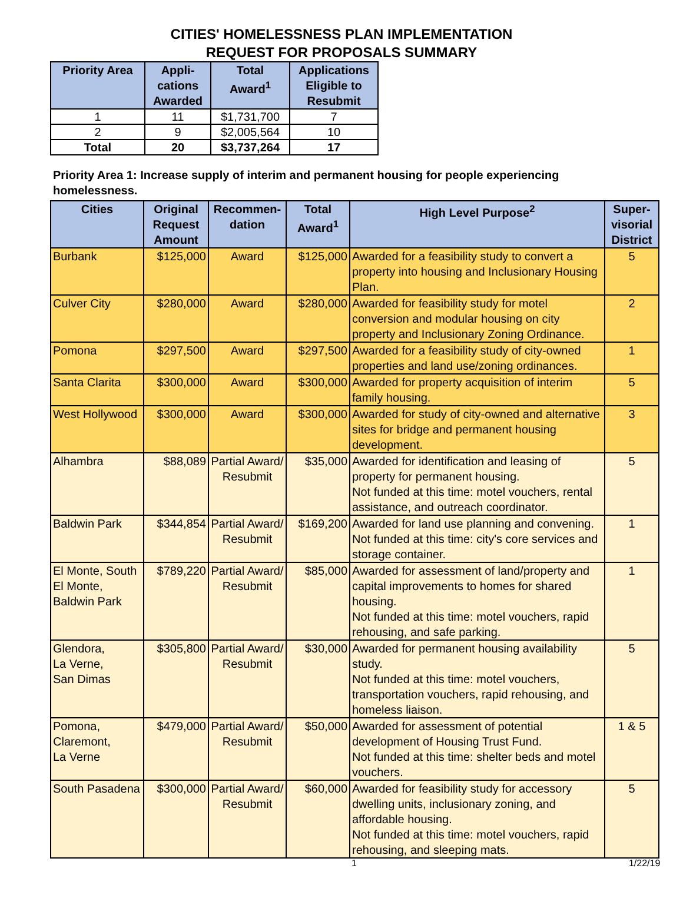CITIES' HOMELESSNESS PLAN IMPLEMENTATION
REQUEST FOR PROPOSALS SUMMARY
| Priority Area | Appli- cations Awarded | Total Award<sup>1</sup> | Applications Eligible to Resubmit |
| --- | --- | --- | --- |
| 1 | 11 | $1,731,700 | 7 |
| 2 | 9 | $2,005,564 | 10 |
| Total | 20 | $3,737,264 | 17 |
Priority Area 1: Increase supply of interim and permanent housing for people experiencing homelessness.
| Cities | Original Request Amount | Recommen- dation | Total Award<sup>1</sup> | High Level Purpose<sup>2</sup> | Super- visorial District |
| --- | --- | --- | --- | --- | --- |
| Burbank | $125,000 | Award | $125,000 | Awarded for a feasibility study to convert a property into housing and Inclusionary Housing Plan. | 5 |
| Culver City | $280,000 | Award | $280,000 | Awarded for feasibility study for motel conversion and modular housing on city property and Inclusionary Zoning Ordinance. | 2 |
| Pomona | $297,500 | Award | $297,500 | Awarded for a feasibility study of city-owned properties and land use/zoning ordinances. | 1 |
| Santa Clarita | $300,000 | Award | $300,000 | Awarded for property acquisition of interim family housing. | 5 |
| West Hollywood | $300,000 | Award | $300,000 | Awarded for study of city-owned and alternative sites for bridge and permanent housing development. | 3 |
| Alhambra | $88,089 | Partial Award/ Resubmit | $35,000 | Awarded for identification and leasing of property for permanent housing. Not funded at this time: motel vouchers, rental assistance, and outreach coordinator. | 5 |
| Baldwin Park | $344,854 | Partial Award/ Resubmit | $169,200 | Awarded for land use planning and convening. Not funded at this time: city's core services and storage container. | 1 |
| El Monte, South El Monte, Baldwin Park | $789,220 | Partial Award/ Resubmit | $85,000 | Awarded for assessment of land/property and capital improvements to homes for shared housing. Not funded at this time: motel vouchers, rapid rehousing, and safe parking. | 1 |
| Glendora, La Verne, San Dimas | $305,800 | Partial Award/ Resubmit | $30,000 | Awarded for permanent housing availability study. Not funded at this time: motel vouchers, transportation vouchers, rapid rehousing, and homeless liaison. | 5 |
| Pomona, Claremont, La Verne | $479,000 | Partial Award/ Resubmit | $50,000 | Awarded for assessment of potential development of Housing Trust Fund. Not funded at this time: shelter beds and motel vouchers. | 1 & 5 |
| South Pasadena | $300,000 | Partial Award/ Resubmit | $60,000 | Awarded for feasibility study for accessory dwelling units, inclusionary zoning, and affordable housing. Not funded at this time: motel vouchers, rapid rehousing, and sleeping mats. | 5 |
1 1/22/19